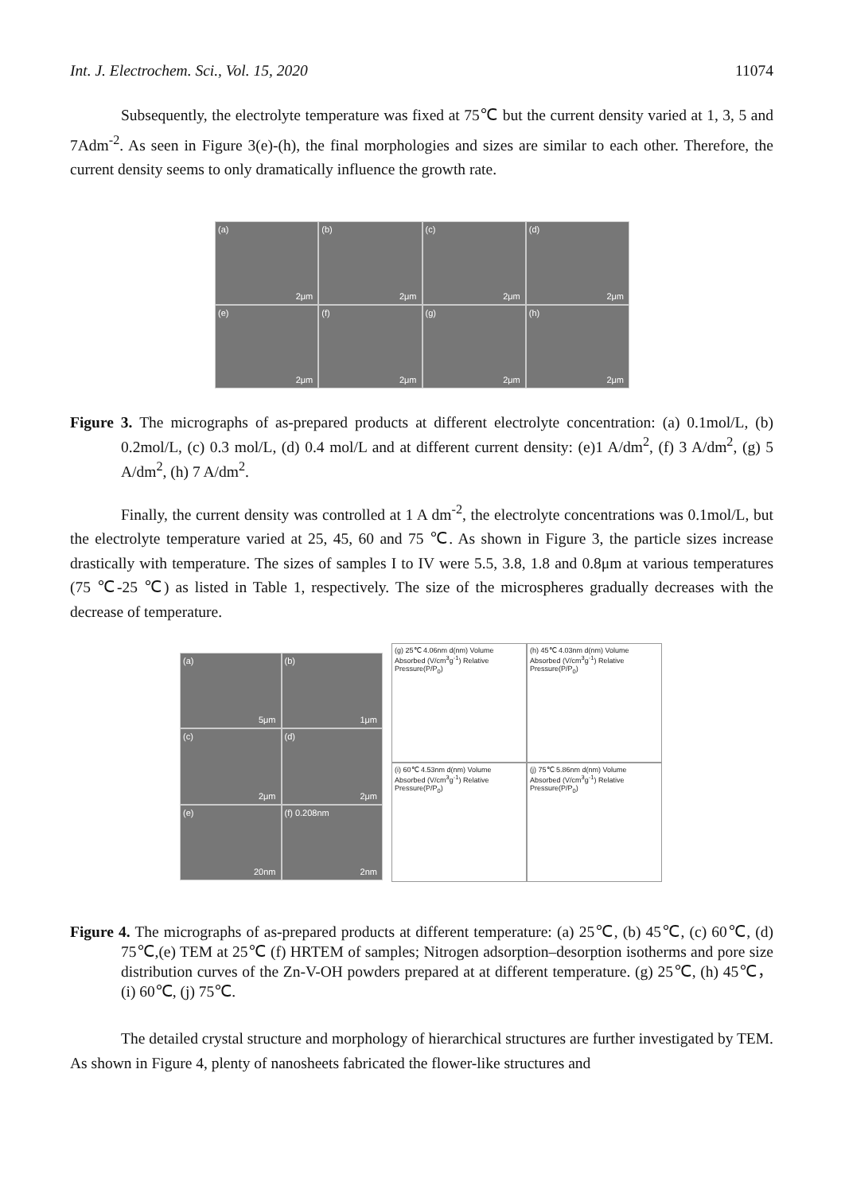Int. J. Electrochem. Sci., Vol. 15, 2020 11074
Subsequently, the electrolyte temperature was fixed at 75℃ but the current density varied at 1, 3, 5 and 7Adm<sup>-2</sup>. As seen in Figure 3(e)-(h), the final morphologies and sizes are similar to each other. Therefore, the current density seems to only dramatically influence the growth rate.
(a)
2μm
(b)
2μm
(c)
2μm
(d)
2μm
(e)
2μm
(f)
2μm
(g)
2μm
(h)
2μm
Figure 3. The micrographs of as-prepared products at different electrolyte concentration: (a) 0.1mol/L, (b) 0.2mol/L, (c) 0.3 mol/L, (d) 0.4 mol/L and at different current density: (e)1 A/dm<sup>2</sup>, (f) 3 A/dm<sup>2</sup>, (g) 5 A/dm<sup>2</sup>, (h) 7 A/dm<sup>2</sup>.
Finally, the current density was controlled at 1 A dm<sup>-2</sup>, the electrolyte concentrations was 0.1mol/L, but the electrolyte temperature varied at 25, 45, 60 and 75 ℃. As shown in Figure 3, the particle sizes increase drastically with temperature. The sizes of samples I to IV were 5.5, 3.8, 1.8 and 0.8μm at various temperatures (75 ℃-25 ℃) as listed in Table 1, respectively. The size of the microspheres gradually decreases with the decrease of temperature.
(a)
5μm
(b)
1μm
(c)
2μm
(d)
2μm
(e)
20nm
(f) 0.208nm
2nm
(g) 25℃ 4.06nm d(nm) Volume Absorbed (V/cm<sup>3</sup>g<sup>-1</sup>) Relative Pressure(P/P<sub>0</sub>)
(h) 45℃ 4.03nm d(nm) Volume Absorbed (V/cm<sup>3</sup>g<sup>-1</sup>) Relative Pressure(P/P<sub>0</sub>)
(i) 60℃ 4.53nm d(nm) Volume Absorbed (V/cm<sup>3</sup>g<sup>-1</sup>) Relative Pressure(P/P<sub>0</sub>)
(j) 75℃ 5.86nm d(nm) Volume Absorbed (V/cm<sup>3</sup>g<sup>-1</sup>) Relative Pressure(P/P<sub>0</sub>)
Figure 4. The micrographs of as-prepared products at different temperature: (a) 25℃, (b) 45℃, (c) 60℃, (d) 75℃,(e) TEM at 25℃ (f) HRTEM of samples; Nitrogen adsorption–desorption isotherms and pore size distribution curves of the Zn-V-OH powders prepared at at different temperature. (g) 25℃, (h) 45℃，(i) 60℃, (j) 75℃.
The detailed crystal structure and morphology of hierarchical structures are further investigated by TEM. As shown in Figure 4, plenty of nanosheets fabricated the flower-like structures and